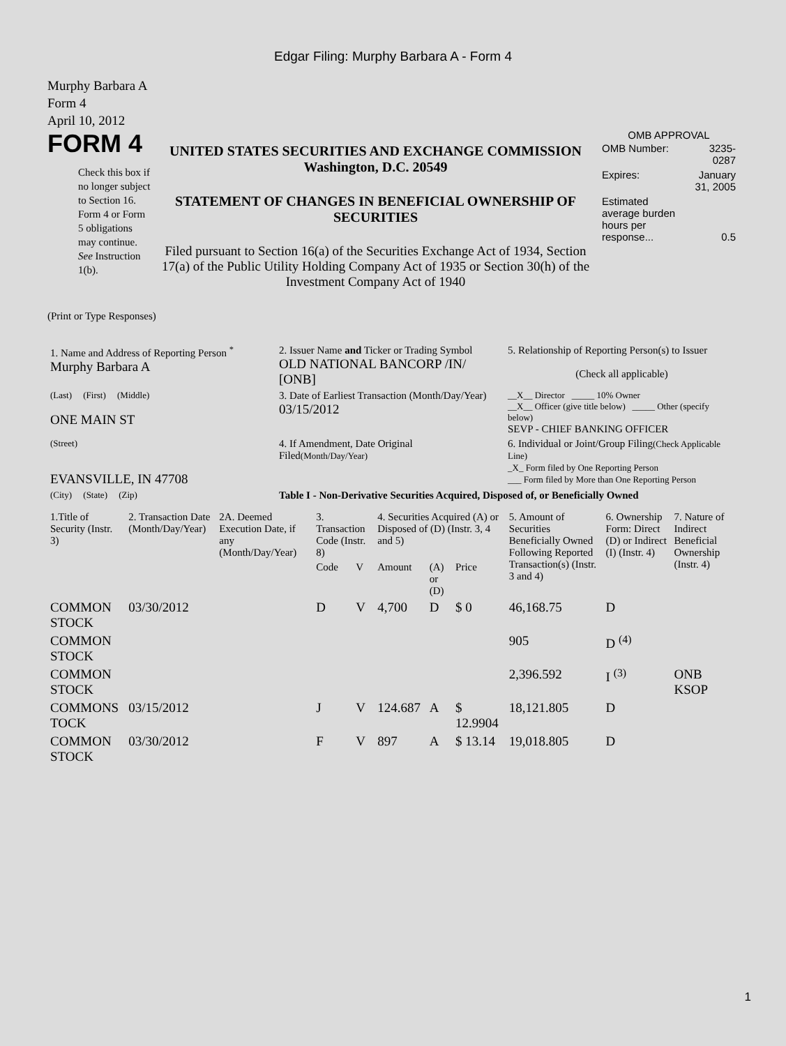Edgar Filing: Murphy Barbara A - Form 4
Murphy Barbara A
Form 4
April 10, 2012
FORM 4
Check this box if no longer subject to Section 16. Form 4 or Form 5 obligations may continue. See Instruction 1(b).
UNITED STATES SECURITIES AND EXCHANGE COMMISSION
Washington, D.C. 20549
STATEMENT OF CHANGES IN BENEFICIAL OWNERSHIP OF SECURITIES
Filed pursuant to Section 16(a) of the Securities Exchange Act of 1934, Section 17(a) of the Public Utility Holding Company Act of 1935 or Section 30(h) of the Investment Company Act of 1940
OMB APPROVAL
| OMB Number: | 3235-0287 |
| Expires: | January 31, 2005 |
| Estimated average burden hours per response... | 0.5 |
(Print or Type Responses)
| 1. Name and Address of Reporting Person <sup>*</sup> Murphy Barbara A | 2. Issuer Name and Ticker or Trading Symbol OLD NATIONAL BANCORP /IN/ [ONB] | 5. Relationship of Reporting Person(s) to Issuer (Check all applicable) |
| (Last) (First) (Middle) ONE MAIN ST | 3. Date of Earliest Transaction (Month/Day/Year) 03/15/2012 | __X__ Director _____ 10% Owner __X__ Officer (give title below) _____ Other (specify below) SEVP - CHIEF BANKING OFFICER |
| (Street) EVANSVILLE, IN 47708 | 4. If Amendment, Date Original Filed (Month/Day/Year) | 6. Individual or Joint/Group Filing (Check Applicable Line) _X_ Form filed by One Reporting Person ___ Form filed by More than One Reporting Person |
| (City) (State) (Zip) | Table I - Non-Derivative Securities Acquired, Disposed of, or Beneficially Owned | |
| 1.Title of Security (Instr. 3) | 2. Transaction Date (Month/Day/Year) | 2A. Deemed Execution Date, if any (Month/Day/Year) | 3. Transaction Code (Instr. 8) | | 4. Securities Acquired (A) or Disposed of (D) (Instr. 3, 4 and 5) | | | 5. Amount of Securities Beneficially Owned Following Reported Transaction(s) (Instr. 3 and 4) | 6. Ownership Form: Direct (D) or Indirect (I) (Instr. 4) | 7. Nature of Indirect Beneficial Ownership (Instr. 4) |
| --- | --- | --- | --- | --- | --- | --- | --- | --- | --- | --- |
| | | | Code | V | Amount | (A) or (D) | Price | | | |
| COMMON STOCK | 03/30/2012 | | D | V | 4,700 | D | $ 0 | 46,168.75 | D | |
| COMMON STOCK | | | | | | | | 905 | D <sup>(4)</sup> | |
| COMMON STOCK | | | | | | | | 2,396.592 | I <sup>(3)</sup> | ONB KSOP |
| COMMONS TOCK | 03/15/2012 | | J | V | 124.687 | A | $ 12.9904 | 18,121.805 | D | |
| COMMON STOCK | 03/30/2012 | | F | V | 897 | A | $ 13.14 | 19,018.805 | D | |
1